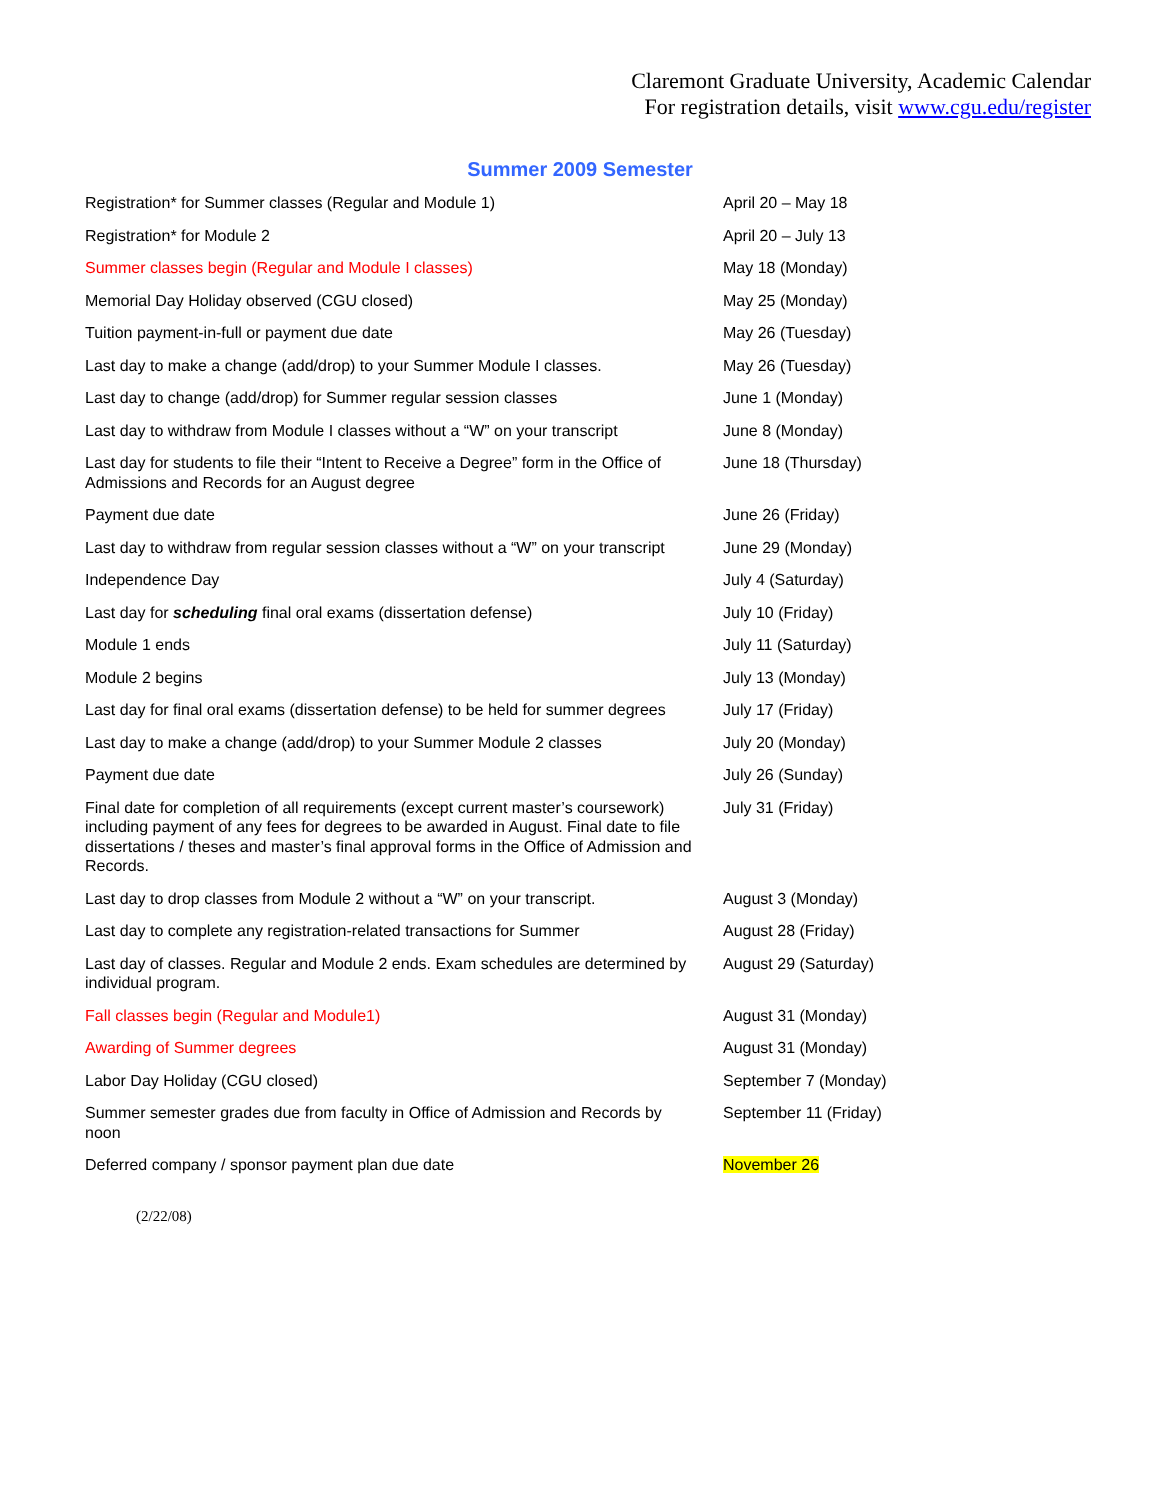Claremont Graduate University, Academic Calendar
For registration details, visit www.cgu.edu/register
Summer 2009 Semester
| Registration* for Summer classes (Regular and Module 1) | April 20 – May 18 |
| Registration* for Module 2 | April 20 – July 13 |
| Summer classes begin (Regular and Module I classes) | May 18 (Monday) |
| Memorial Day Holiday observed (CGU closed) | May 25 (Monday) |
| Tuition payment-in-full or payment due date | May 26 (Tuesday) |
| Last day to make a change (add/drop) to your Summer Module I classes. | May 26 (Tuesday) |
| Last day to change (add/drop) for Summer regular session classes | June 1 (Monday) |
| Last day to withdraw from Module I classes without a “W” on your transcript | June 8 (Monday) |
| Last day for students to file their “Intent to Receive a Degree” form in the Office of Admissions and Records for an August degree | June 18 (Thursday) |
| Payment due date | June 26 (Friday) |
| Last day to withdraw from regular session classes without a “W” on your transcript | June 29 (Monday) |
| Independence Day | July 4 (Saturday) |
| Last day for scheduling final oral exams (dissertation defense) | July 10 (Friday) |
| Module 1 ends | July 11 (Saturday) |
| Module 2 begins | July 13 (Monday) |
| Last day for final oral exams (dissertation defense) to be held for summer degrees | July 17 (Friday) |
| Last day to make a change (add/drop) to your Summer Module 2 classes | July 20 (Monday) |
| Payment due date | July 26 (Sunday) |
| Final date for completion of all requirements (except current master’s coursework) including payment of any fees for degrees to be awarded in August. Final date to file dissertations / theses and master’s final approval forms in the Office of Admission and Records. | July 31 (Friday) |
| Last day to drop classes from Module 2 without a “W” on your transcript. | August 3 (Monday) |
| Last day to complete any registration-related transactions for Summer | August 28 (Friday) |
| Last day of classes. Regular and Module 2 ends. Exam schedules are determined by individual program. | August 29 (Saturday) |
| Fall classes begin (Regular and Module1) | August 31 (Monday) |
| Awarding of Summer degrees | August 31 (Monday) |
| Labor Day Holiday (CGU closed) | September 7 (Monday) |
| Summer semester grades due from faculty in Office of Admission and Records by noon | September 11 (Friday) |
| Deferred company / sponsor payment plan due date | November 26 |
(2/22/08)